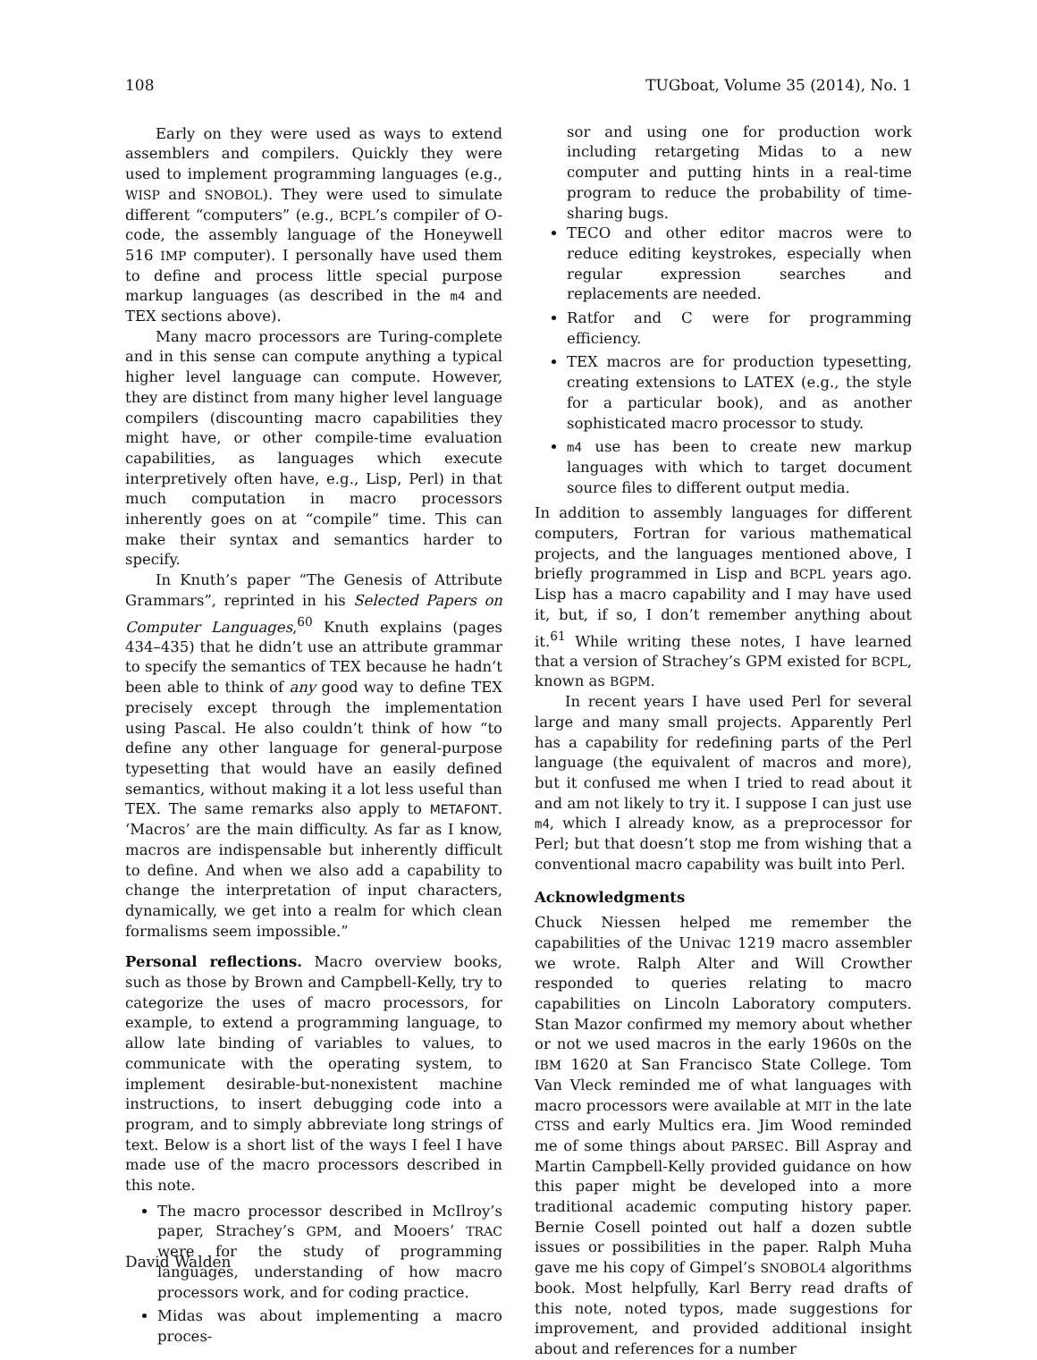108 TUGboat, Volume 35 (2014), No. 1
Early on they were used as ways to extend assemblers and compilers. Quickly they were used to implement programming languages (e.g., WISP and SNOBOL). They were used to simulate different “computers” (e.g., BCPL’s compiler of O-code, the assembly language of the Honeywell 516 IMP computer). I personally have used them to define and process little special purpose markup languages (as described in the m4 and TEX sections above).
Many macro processors are Turing-complete and in this sense can compute anything a typical higher level language can compute. However, they are distinct from many higher level language compilers (discounting macro capabilities they might have, or other compile-time evaluation capabilities, as languages which execute interpretively often have, e.g., Lisp, Perl) in that much computation in macro processors inherently goes on at “compile” time. This can make their syntax and semantics harder to specify.
In Knuth’s paper “The Genesis of Attribute Grammars”, reprinted in his Selected Papers on Computer Languages,<sup>60</sup> Knuth explains (pages 434–435) that he didn’t use an attribute grammar to specify the semantics of TEX because he hadn’t been able to think of any good way to define TEX precisely except through the implementation using Pascal. He also couldn’t think of how “to define any other language for general-purpose typesetting that would have an easily defined semantics, without making it a lot less useful than TEX. The same remarks also apply to METAFONT. ‘Macros’ are the main difficulty. As far as I know, macros are indispensable but inherently difficult to define. And when we also add a capability to change the interpretation of input characters, dynamically, we get into a realm for which clean formalisms seem impossible.”
Personal reflections. Macro overview books, such as those by Brown and Campbell-Kelly, try to categorize the uses of macro processors, for example, to extend a programming language, to allow late binding of variables to values, to communicate with the operating system, to implement desirable-but-nonexistent machine instructions, to insert debugging code into a program, and to simply abbreviate long strings of text. Below is a short list of the ways I feel I have made use of the macro processors described in this note.
The macro processor described in McIlroy’s paper, Strachey’s GPM, and Mooers’ TRAC were for the study of programming languages, understanding of how macro processors work, and for coding practice.
Midas was about implementing a macro proces-
sor and using one for production work including retargeting Midas to a new computer and putting hints in a real-time program to reduce the probability of time-sharing bugs.
TECO and other editor macros were to reduce editing keystrokes, especially when regular expression searches and replacements are needed.
Ratfor and C were for programming efficiency.
TEX macros are for production typesetting, creating extensions to LATEX (e.g., the style for a particular book), and as another sophisticated macro processor to study.
m4 use has been to create new markup languages with which to target document source files to different output media.
In addition to assembly languages for different computers, Fortran for various mathematical projects, and the languages mentioned above, I briefly programmed in Lisp and BCPL years ago. Lisp has a macro capability and I may have used it, but, if so, I don’t remember anything about it.<sup>61</sup> While writing these notes, I have learned that a version of Strachey’s GPM existed for BCPL, known as BGPM.
In recent years I have used Perl for several large and many small projects. Apparently Perl has a capability for redefining parts of the Perl language (the equivalent of macros and more), but it confused me when I tried to read about it and am not likely to try it. I suppose I can just use m4, which I already know, as a preprocessor for Perl; but that doesn’t stop me from wishing that a conventional macro capability was built into Perl.
Acknowledgments
Chuck Niessen helped me remember the capabilities of the Univac 1219 macro assembler we wrote. Ralph Alter and Will Crowther responded to queries relating to macro capabilities on Lincoln Laboratory computers. Stan Mazor confirmed my memory about whether or not we used macros in the early 1960s on the IBM 1620 at San Francisco State College. Tom Van Vleck reminded me of what languages with macro processors were available at MIT in the late CTSS and early Multics era. Jim Wood reminded me of some things about PARSEC. Bill Aspray and Martin Campbell-Kelly provided guidance on how this paper might be developed into a more traditional academic computing history paper. Bernie Cosell pointed out half a dozen subtle issues or possibilities in the paper. Ralph Muha gave me his copy of Gimpel’s SNOBOL4 algorithms book. Most helpfully, Karl Berry read drafts of this note, noted typos, made suggestions for improvement, and provided additional insight about and references for a number
David Walden